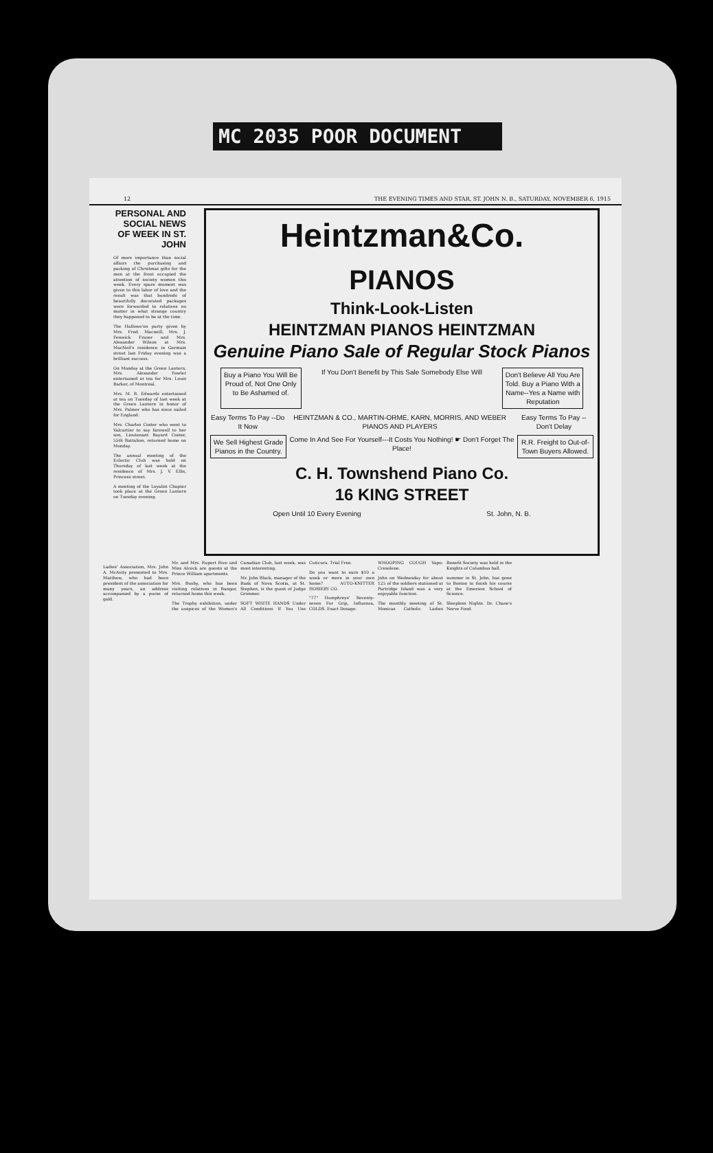MC 2035 POOR DOCUMENT
12 THE EVENING TIMES AND STAR, ST. JOHN N. B., SATURDAY, NOVEMBER 6, 1915
PERSONAL AND SOCIAL NEWS OF WEEK IN ST. JOHN
Of more importance than social affairs the purchasing and packing of Christmas gifts for the men at the front occupied the attention of society women this week. Every spare moment was given to this labor of love and the result was that hundreds of beautifully decorated packages were forwarded to relatives no matter in what strange country they happened to be at the time.
The Hallowe'en party given by Mrs. Fred. Macneill, Mrs. J. Fenwick Fraser and Mrs. Alexander Wilson at Mrs. MacNeil's residence in Germain street last Friday evening was a brilliant success.
On Monday at the Green Lantern, Mrs. Alexander Fowler entertained at tea for Mrs. Louis Barker, of Montreal.
Mrs. M. B. Edwards entertained at tea on Tuesday of last week at the Green Lantern in honor of Mrs. Palmer who has since sailed for England.
Mrs. Charles Coster who went to Valcartier to say farewell to her son, Lieutenant Bayard Coster, 55th Battalion, returned home on Monday.
The annual meeting of the Eclectic Club was held on Thursday of last week at the residence of Mrs. J. V. Ellis, Princess street.
A meeting of the Loyalist Chapter took place at the Green Lantern on Tuesday evening.
Heintzman&Co.
PIANOS
Think-Look-Listen
HEINTZMAN PIANOS HEINTZMAN
Genuine Piano Sale of Regular Stock Pianos
Buy a Piano You Will Be Proud of, Not One Only to Be Ashamed of.
If You Don't Benefit by This Sale Somebody Else Will
Don't Believe All You Are Told. Buy a Piano With a Name--Yes a Name with Reputation
Easy Terms To Pay --Do It Now HEINTZMAN & CO., MARTIN-ORME, KARN, MORRIS, AND WEBER PIANOS AND PLAYERS Easy Terms To Pay --Don't Delay
We Sell Highest Grade Pianos in the Country.
Come In And See For Yourself---It Costs You Nothing! ☛ Don't Forget The Place!
R.R. Freight to Out-of-Town Buyers Allowed.
C. H. Townshend Piano Co.
16 KING STREET
Open Until 10 Every Evening St. John, N. B.
Ladies' Association, Mrs. John A. McAvity presented to Mrs. Matthew, who had been president of the association for many years, an address accompanied by a purse of gold.
Mr. and Mrs. Rupert Rive and Miss Alcock are guests at the Prince William apartments.
Mrs. Busby, who has been visiting relatives in Bangor, returned home this week.
The Trophy exhibition, under the auspices of the Women's Canadian Club, last week, was most interesting.
Mr. John Black, manager of the Bank of Nova Scotia, at St. Stephen, is the guest of Judge Grimmer.
SOFT WHITE HANDS Under All Conditions If You Use Cuticura. Trial Free.
Do you want to earn $10 a week or more in your own home? AUTO-KNITTER HOSIERY CO.
"77" Humphreys' Seventy-seven For Grip, Influenza, COLDS. Exact Dosage.
WHOOPING COUGH Vapo-Cresolene.
John on Wednesday for about 125 of the soldiers stationed at Partridge Island was a very enjoyable function.
The monthly meeting of St. Monicas Catholic Ladies Benefit Society was held in the Knights of Columbus hall.
summer in St. John, has gone to Boston to finish his course at the Emerson School of Science.
Sleepless Nights. Dr. Chase's Nerve Food.